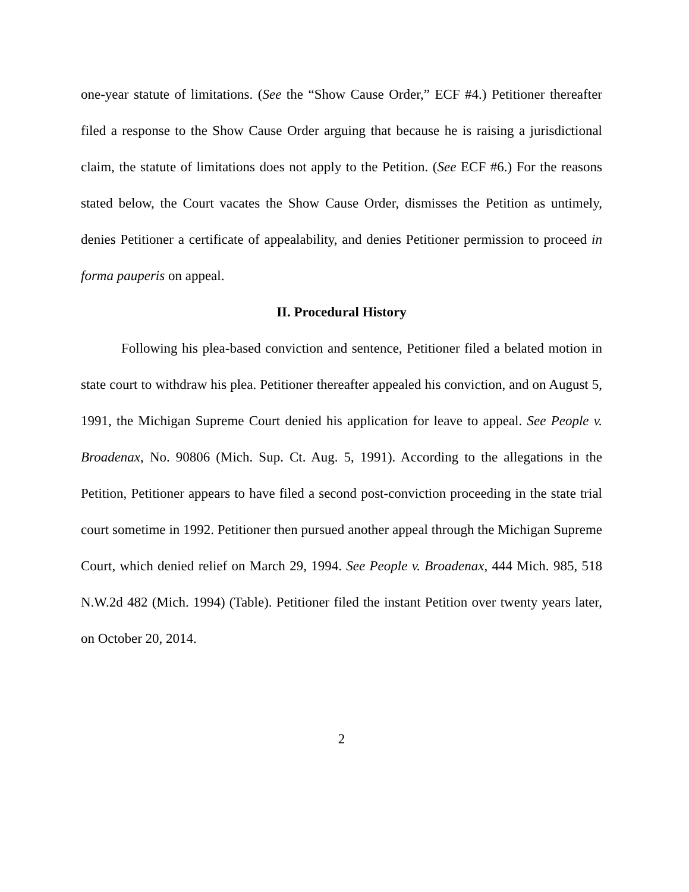one-year statute of limitations. (See the “Show Cause Order,” ECF #4.) Petitioner thereafter filed a response to the Show Cause Order arguing that because he is raising a jurisdictional claim, the statute of limitations does not apply to the Petition. (See ECF #6.) For the reasons stated below, the Court vacates the Show Cause Order, dismisses the Petition as untimely, denies Petitioner a certificate of appealability, and denies Petitioner permission to proceed in forma pauperis on appeal.
II. Procedural History
Following his plea-based conviction and sentence, Petitioner filed a belated motion in state court to withdraw his plea. Petitioner thereafter appealed his conviction, and on August 5, 1991, the Michigan Supreme Court denied his application for leave to appeal. See People v. Broadenax, No. 90806 (Mich. Sup. Ct. Aug. 5, 1991). According to the allegations in the Petition, Petitioner appears to have filed a second post-conviction proceeding in the state trial court sometime in 1992. Petitioner then pursued another appeal through the Michigan Supreme Court, which denied relief on March 29, 1994. See People v. Broadenax, 444 Mich. 985, 518 N.W.2d 482 (Mich. 1994) (Table). Petitioner filed the instant Petition over twenty years later, on October 20, 2014.
2